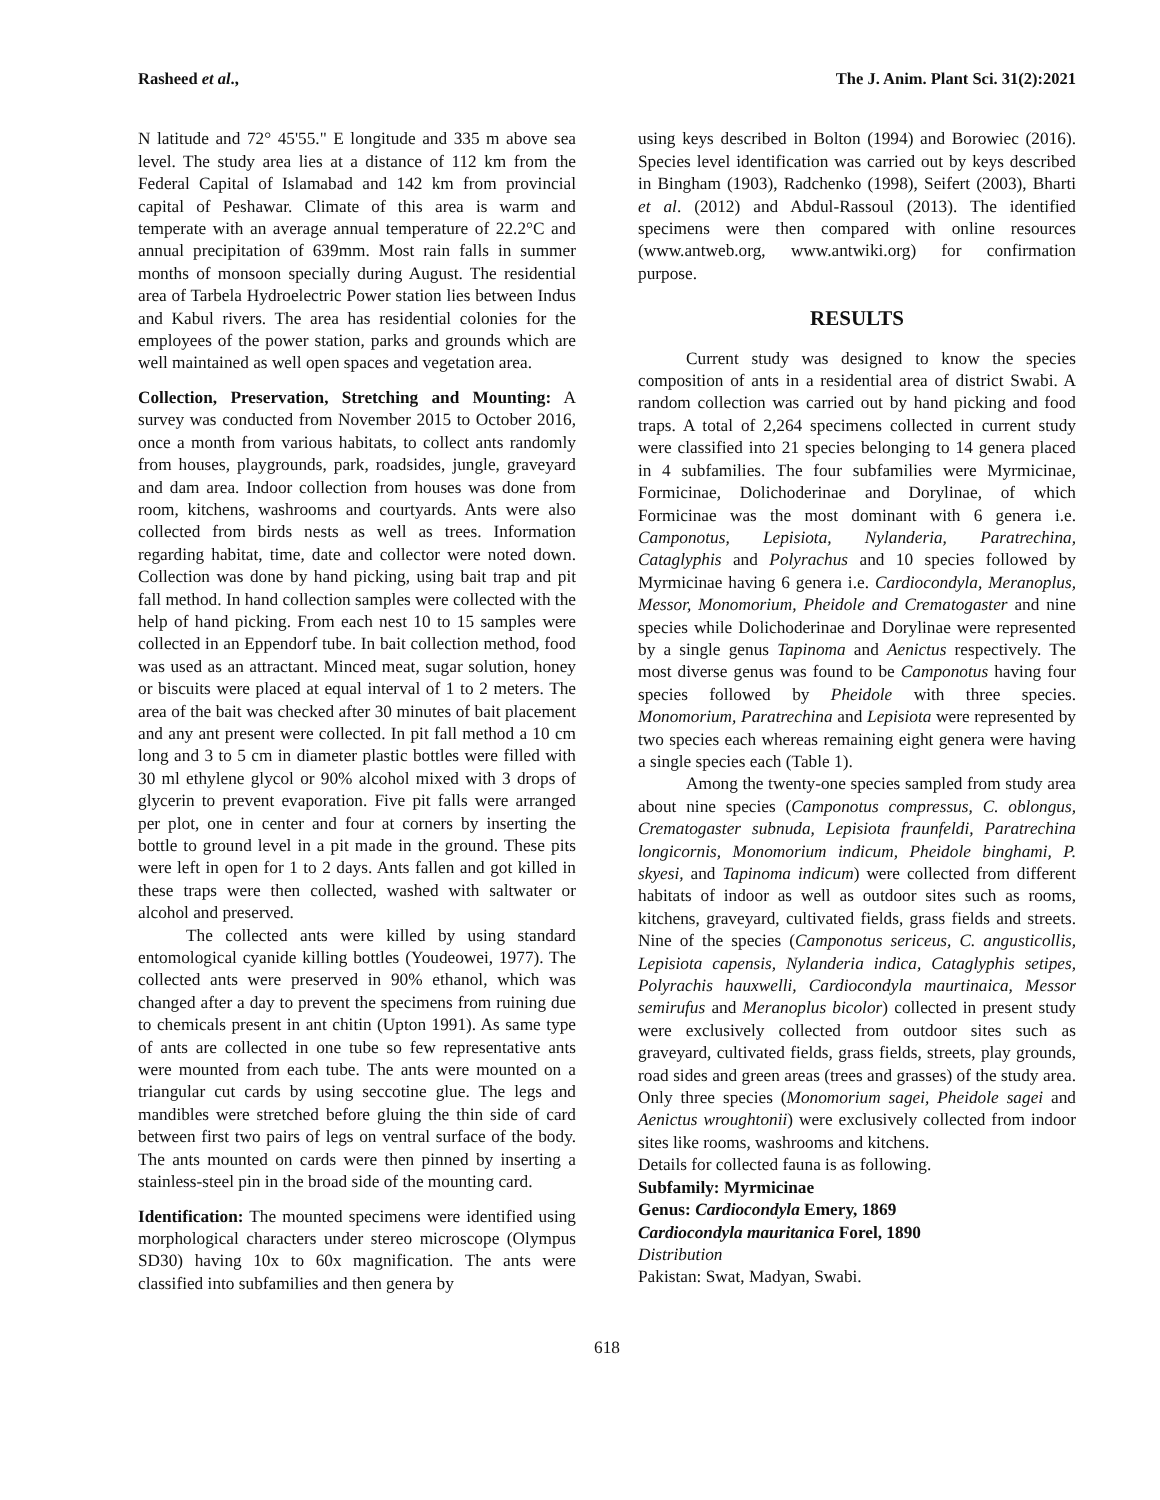Rasheed et al., The J. Anim. Plant Sci. 31(2):2021
N latitude and 72° 45'55." E longitude and 335 m above sea level. The study area lies at a distance of 112 km from the Federal Capital of Islamabad and 142 km from provincial capital of Peshawar. Climate of this area is warm and temperate with an average annual temperature of 22.2°C and annual precipitation of 639mm. Most rain falls in summer months of monsoon specially during August. The residential area of Tarbela Hydroelectric Power station lies between Indus and Kabul rivers. The area has residential colonies for the employees of the power station, parks and grounds which are well maintained as well open spaces and vegetation area.
Collection, Preservation, Stretching and Mounting: A survey was conducted from November 2015 to October 2016, once a month from various habitats, to collect ants randomly from houses, playgrounds, park, roadsides, jungle, graveyard and dam area. Indoor collection from houses was done from room, kitchens, washrooms and courtyards. Ants were also collected from birds nests as well as trees. Information regarding habitat, time, date and collector were noted down. Collection was done by hand picking, using bait trap and pit fall method. In hand collection samples were collected with the help of hand picking. From each nest 10 to 15 samples were collected in an Eppendorf tube. In bait collection method, food was used as an attractant. Minced meat, sugar solution, honey or biscuits were placed at equal interval of 1 to 2 meters. The area of the bait was checked after 30 minutes of bait placement and any ant present were collected. In pit fall method a 10 cm long and 3 to 5 cm in diameter plastic bottles were filled with 30 ml ethylene glycol or 90% alcohol mixed with 3 drops of glycerin to prevent evaporation. Five pit falls were arranged per plot, one in center and four at corners by inserting the bottle to ground level in a pit made in the ground. These pits were left in open for 1 to 2 days. Ants fallen and got killed in these traps were then collected, washed with saltwater or alcohol and preserved.
The collected ants were killed by using standard entomological cyanide killing bottles (Youdeowei, 1977). The collected ants were preserved in 90% ethanol, which was changed after a day to prevent the specimens from ruining due to chemicals present in ant chitin (Upton 1991). As same type of ants are collected in one tube so few representative ants were mounted from each tube. The ants were mounted on a triangular cut cards by using seccotine glue. The legs and mandibles were stretched before gluing the thin side of card between first two pairs of legs on ventral surface of the body. The ants mounted on cards were then pinned by inserting a stainless-steel pin in the broad side of the mounting card.
Identification: The mounted specimens were identified using morphological characters under stereo microscope (Olympus SD30) having 10x to 60x magnification. The ants were classified into subfamilies and then genera by
using keys described in Bolton (1994) and Borowiec (2016). Species level identification was carried out by keys described in Bingham (1903), Radchenko (1998), Seifert (2003), Bharti et al. (2012) and Abdul-Rassoul (2013). The identified specimens were then compared with online resources (www.antweb.org, www.antwiki.org) for confirmation purpose.
RESULTS
Current study was designed to know the species composition of ants in a residential area of district Swabi. A random collection was carried out by hand picking and food traps. A total of 2,264 specimens collected in current study were classified into 21 species belonging to 14 genera placed in 4 subfamilies. The four subfamilies were Myrmicinae, Formicinae, Dolichoderinae and Dorylinae, of which Formicinae was the most dominant with 6 genera i.e. Camponotus, Lepisiota, Nylanderia, Paratrechina, Cataglyphis and Polyrachus and 10 species followed by Myrmicinae having 6 genera i.e. Cardiocondyla, Meranoplus, Messor, Monomorium, Pheidole and Crematogaster and nine species while Dolichoderinae and Dorylinae were represented by a single genus Tapinoma and Aenictus respectively. The most diverse genus was found to be Camponotus having four species followed by Pheidole with three species. Monomorium, Paratrechina and Lepisiota were represented by two species each whereas remaining eight genera were having a single species each (Table 1).
Among the twenty-one species sampled from study area about nine species (Camponotus compressus, C. oblongus, Crematogaster subnuda, Lepisiota fraunfeldi, Paratrechina longicornis, Monomorium indicum, Pheidole binghami, P. skyesi, and Tapinoma indicum) were collected from different habitats of indoor as well as outdoor sites such as rooms, kitchens, graveyard, cultivated fields, grass fields and streets. Nine of the species (Camponotus sericeus, C. angusticollis, Lepisiota capensis, Nylanderia indica, Cataglyphis setipes, Polyrachis hauxwelli, Cardiocondyla maurtinaica, Messor semirufus and Meranoplus bicolor) collected in present study were exclusively collected from outdoor sites such as graveyard, cultivated fields, grass fields, streets, play grounds, road sides and green areas (trees and grasses) of the study area. Only three species (Monomorium sagei, Pheidole sagei and Aenictus wroughtonii) were exclusively collected from indoor sites like rooms, washrooms and kitchens.
Details for collected fauna is as following.
Subfamily: Myrmicinae
Genus: Cardiocondyla Emery, 1869
Cardiocondyla mauritanica Forel, 1890
Distribution
Pakistan: Swat, Madyan, Swabi.
618